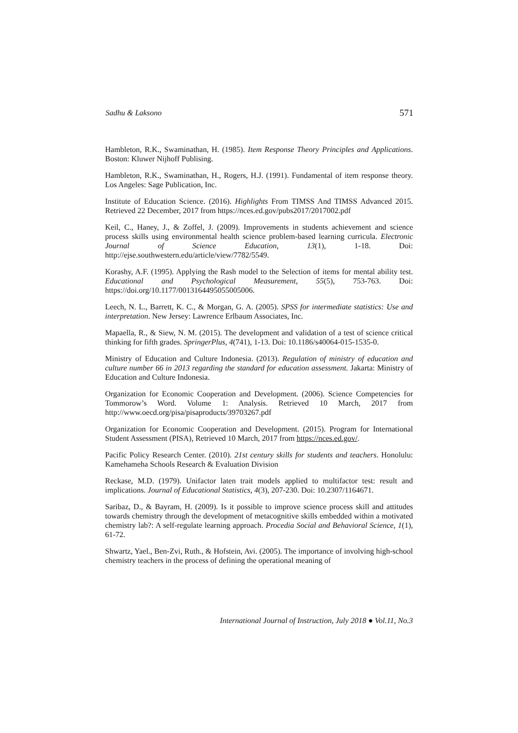Sadhu & Laksono 571
Hambleton, R.K., Swaminathan, H. (1985). Item Response Theory Principles and Applications. Boston: Kluwer Nijhoff Publising.
Hambleton, R.K., Swaminathan, H., Rogers, H.J. (1991). Fundamental of item response theory. Los Angeles: Sage Publication, Inc.
Institute of Education Science. (2016). Highlights From TIMSS And TIMSS Advanced 2015. Retrieved 22 December, 2017 from https://nces.ed.gov/pubs2017/2017002.pdf
Keil, C., Haney, J., & Zoffel, J. (2009). Improvements in students achievement and science process skills using environmental health science problem-based learning curricula. Electronic Journal of Science Education, 13(1), 1-18. Doi: http://ejse.southwestern.edu/article/view/7782/5549.
Korashy, A.F. (1995). Applying the Rash model to the Selection of items for mental ability test. Educational and Psychological Measurement, 55(5), 753-763. Doi: https://doi.org/10.1177/0013164495055005006.
Leech, N. L., Barrett, K. C., & Morgan, G. A. (2005). SPSS for intermediate statistics: Use and interpretation. New Jersey: Lawrence Erlbaum Associates, Inc.
Mapaella, R., & Siew, N. M. (2015). The development and validation of a test of science critical thinking for fifth grades. SpringerPlus, 4(741), 1-13. Doi: 10.1186/s40064-015-1535-0.
Ministry of Education and Culture Indonesia. (2013). Regulation of ministry of education and culture number 66 in 2013 regarding the standard for education assessment. Jakarta: Ministry of Education and Culture Indonesia.
Organization for Economic Cooperation and Development. (2006). Science Competencies for Tommorow’s Word. Volume 1: Analysis. Retrieved 10 March, 2017 from http://www.oecd.org/pisa/pisaproducts/39703267.pdf
Organization for Economic Cooperation and Development. (2015). Program for International Student Assessment (PISA), Retrieved 10 March, 2017 from https://nces.ed.gov/.
Pacific Policy Research Center. (2010). 21st century skills for students and teachers. Honolulu: Kamehameha Schools Research & Evaluation Division
Reckase, M.D. (1979). Unifactor laten trait models applied to multifactor test: result and implications. Journal of Educational Statistics, 4(3), 207-230. Doi: 10.2307/1164671.
Saribaz, D., & Bayram, H. (2009). Is it possible to improve science process skill and attitudes towards chemistry through the development of metacognitive skills embedded within a motivated chemistry lab?: A self-regulate learning approach. Procedia Social and Behavioral Science, 1(1), 61-72.
Shwartz, Yael., Ben-Zvi, Ruth., & Hofstein, Avi. (2005). The importance of involving high-school chemistry teachers in the process of defining the operational meaning of
International Journal of Instruction, July 2018 ● Vol.11, No.3